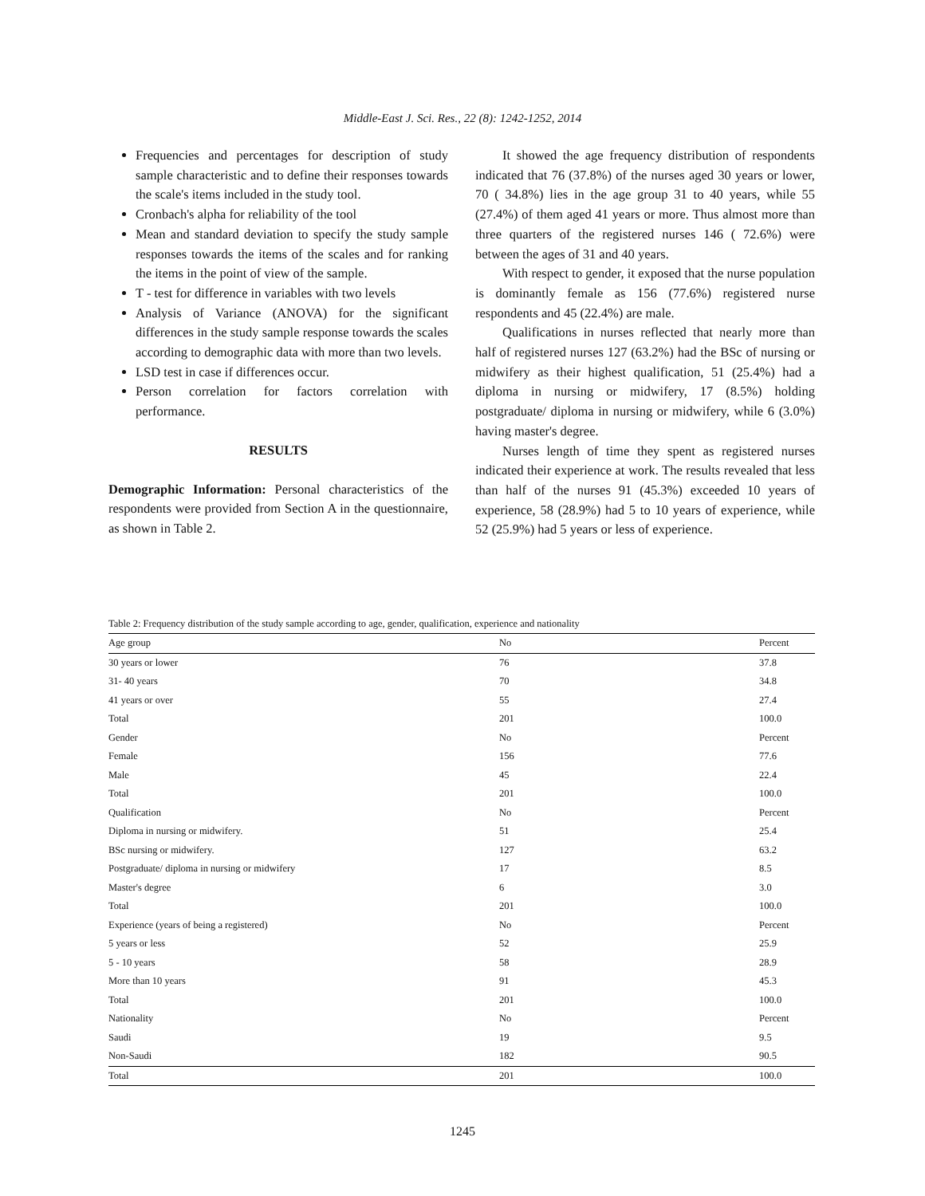Middle-East J. Sci. Res., 22 (8): 1242-1252, 2014
Frequencies and percentages for description of study sample characteristic and to define their responses towards the scale's items included in the study tool.
Cronbach's alpha for reliability of the tool
Mean and standard deviation to specify the study sample responses towards the items of the scales and for ranking the items in the point of view of the sample.
T - test for difference in variables with two levels
Analysis of Variance (ANOVA) for the significant differences in the study sample response towards the scales according to demographic data with more than two levels.
LSD test in case if differences occur.
Person correlation for factors correlation with performance.
RESULTS
Demographic Information: Personal characteristics of the respondents were provided from Section A in the questionnaire, as shown in Table 2.
It showed the age frequency distribution of respondents indicated that 76 (37.8%) of the nurses aged 30 years or lower, 70 ( 34.8%) lies in the age group 31 to 40 years, while 55 (27.4%) of them aged 41 years or more. Thus almost more than three quarters of the registered nurses 146 ( 72.6%) were between the ages of 31 and 40 years.
With respect to gender, it exposed that the nurse population is dominantly female as 156 (77.6%) registered nurse respondents and 45 (22.4%) are male.
Qualifications in nurses reflected that nearly more than half of registered nurses 127 (63.2%) had the BSc of nursing or midwifery as their highest qualification, 51 (25.4%) had a diploma in nursing or midwifery, 17 (8.5%) holding postgraduate/ diploma in nursing or midwifery, while 6 (3.0%) having master's degree.
Nurses length of time they spent as registered nurses indicated their experience at work. The results revealed that less than half of the nurses 91 (45.3%) exceeded 10 years of experience, 58 (28.9%) had 5 to 10 years of experience, while 52 (25.9%) had 5 years or less of experience.
Table 2: Frequency distribution of the study sample according to age, gender, qualification, experience and nationality
| Age group | No | Percent |
| 30 years or lower | 76 | 37.8 |
| 31- 40 years | 70 | 34.8 |
| 41 years or over | 55 | 27.4 |
| Total | 201 | 100.0 |
| Gender | No | Percent |
| Female | 156 | 77.6 |
| Male | 45 | 22.4 |
| Total | 201 | 100.0 |
| Qualification | No | Percent |
| Diploma in nursing or midwifery. | 51 | 25.4 |
| BSc nursing or midwifery. | 127 | 63.2 |
| Postgraduate/ diploma in nursing or midwifery | 17 | 8.5 |
| Master's degree | 6 | 3.0 |
| Total | 201 | 100.0 |
| Experience (years of being a registered) | No | Percent |
| 5 years or less | 52 | 25.9 |
| 5 - 10 years | 58 | 28.9 |
| More than 10 years | 91 | 45.3 |
| Total | 201 | 100.0 |
| Nationality | No | Percent |
| Saudi | 19 | 9.5 |
| Non-Saudi | 182 | 90.5 |
| Total | 201 | 100.0 |
1245